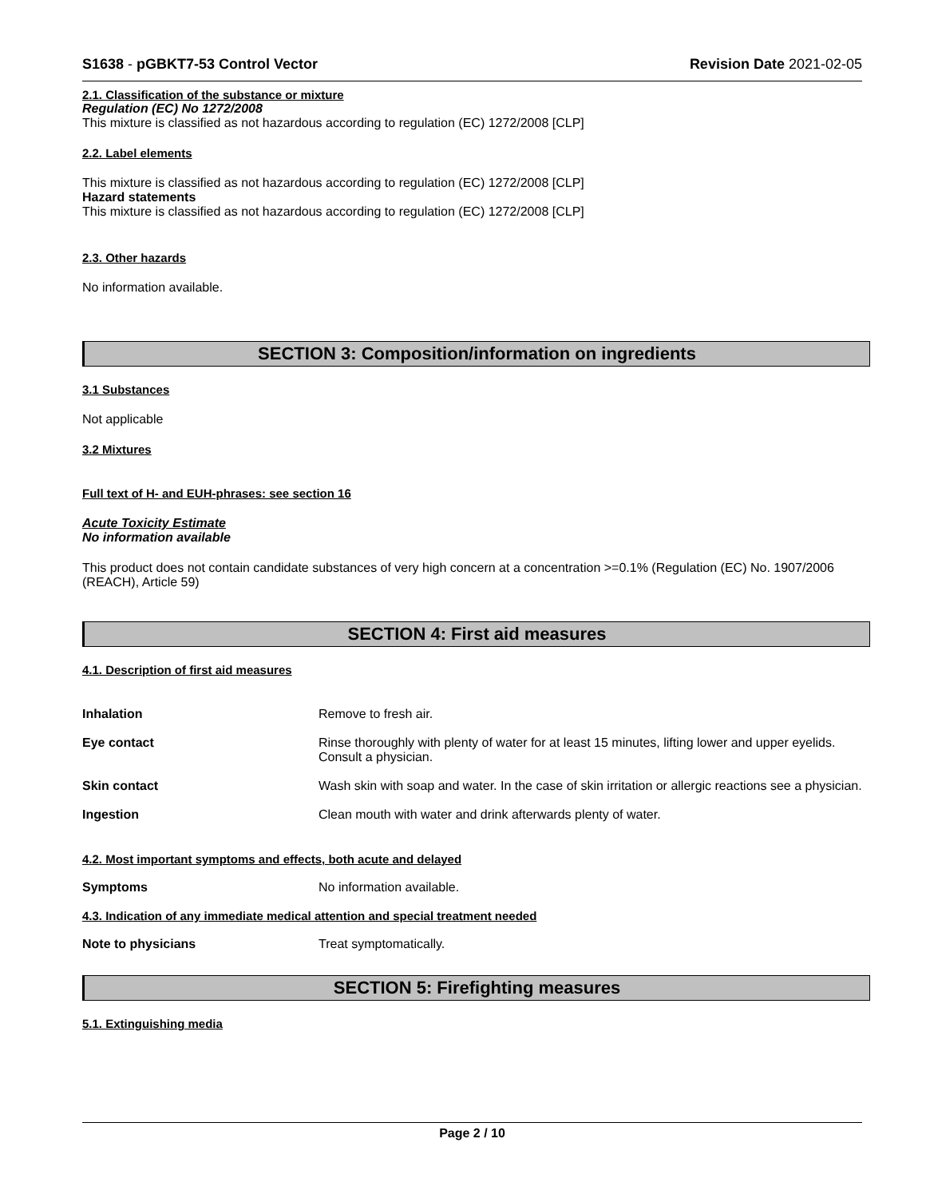S1638 - pGBKT7-53 Control Vector Revision Date 2021-02-05
2.1. Classification of the substance or mixture
Regulation (EC) No 1272/2008
This mixture is classified as not hazardous according to regulation (EC) 1272/2008 [CLP]
2.2. Label elements
This mixture is classified as not hazardous according to regulation (EC) 1272/2008 [CLP]
Hazard statements
This mixture is classified as not hazardous according to regulation (EC) 1272/2008 [CLP]
2.3. Other hazards
No information available.
SECTION 3: Composition/information on ingredients
3.1 Substances
Not applicable
3.2 Mixtures
Full text of H- and EUH-phrases: see section 16
Acute Toxicity Estimate
No information available
This product does not contain candidate substances of very high concern at a concentration >=0.1% (Regulation (EC) No. 1907/2006 (REACH), Article 59)
SECTION 4: First aid measures
4.1. Description of first aid measures
Inhalation Remove to fresh air.
Eye contact Rinse thoroughly with plenty of water for at least 15 minutes, lifting lower and upper eyelids. Consult a physician.
Skin contact Wash skin with soap and water. In the case of skin irritation or allergic reactions see a physician.
Ingestion Clean mouth with water and drink afterwards plenty of water.
4.2. Most important symptoms and effects, both acute and delayed
Symptoms No information available.
4.3. Indication of any immediate medical attention and special treatment needed
Note to physicians Treat symptomatically.
SECTION 5: Firefighting measures
5.1. Extinguishing media
Page 2 / 10